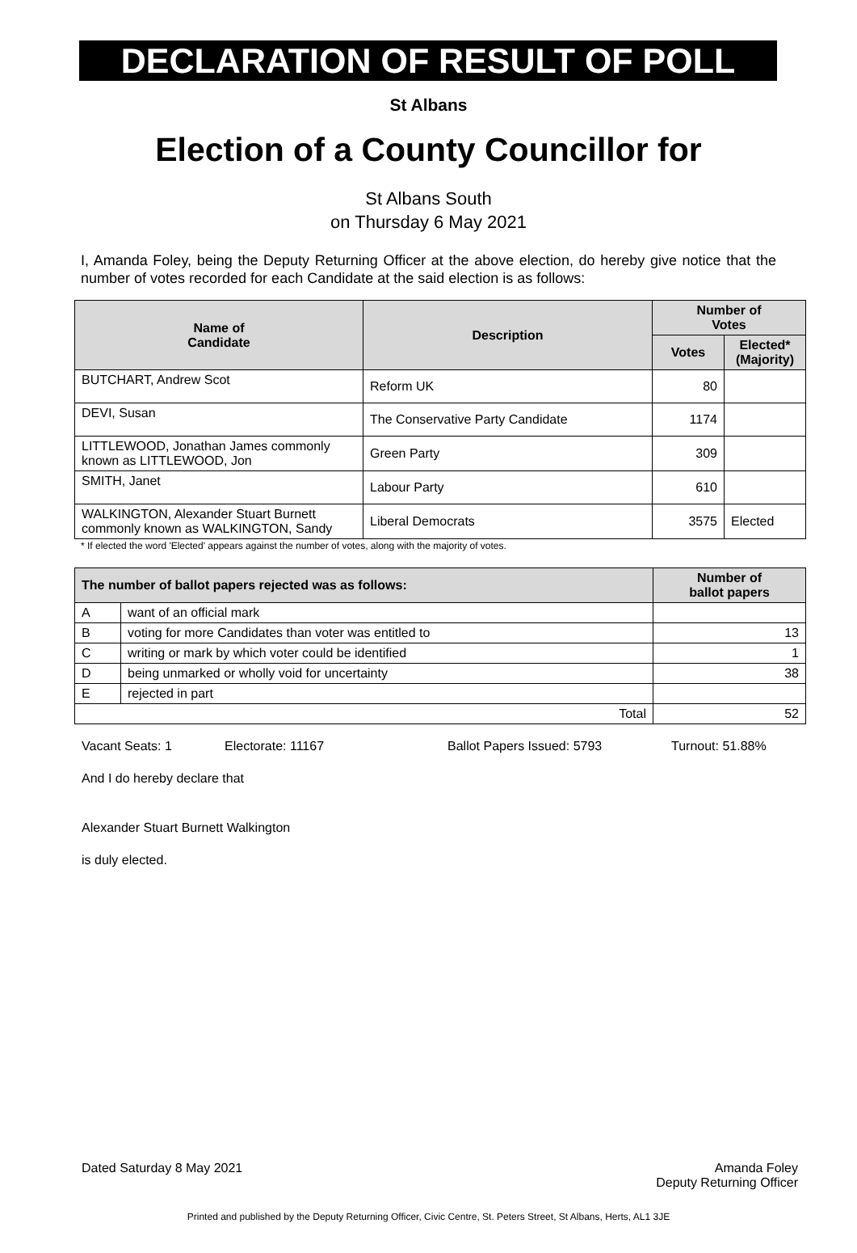DECLARATION OF RESULT OF POLL
St Albans
Election of a County Councillor for
St Albans South
on Thursday 6 May 2021
I, Amanda Foley, being the Deputy Returning Officer at the above election, do hereby give notice that the number of votes recorded for each Candidate at the said election is as follows:
| Name of Candidate | Description | Number of Votes | |
| --- | --- | --- | --- |
| | | Votes | Elected* (Majority) |
| BUTCHART, Andrew Scot | Reform UK | 80 | |
| DEVI, Susan | The Conservative Party Candidate | 1174 | |
| LITTLEWOOD, Jonathan James commonly known as LITTLEWOOD, Jon | Green Party | 309 | |
| SMITH, Janet | Labour Party | 610 | |
| WALKINGTON, Alexander Stuart Burnett commonly known as WALKINGTON, Sandy | Liberal Democrats | 3575 | Elected |
* If elected the word 'Elected' appears against the number of votes, along with the majority of votes.
| The number of ballot papers rejected was as follows: | | Number of ballot papers |
| --- | --- | --- |
| A | want of an official mark | |
| B | voting for more Candidates than voter was entitled to | 13 |
| C | writing or mark by which voter could be identified | 1 |
| D | being unmarked or wholly void for uncertainty | 38 |
| E | rejected in part | |
| Total | | 52 |
Vacant Seats: 1 Electorate: 11167 Ballot Papers Issued: 5793 Turnout: 51.88%
And I do hereby declare that
Alexander Stuart Burnett Walkington
is duly elected.
Dated Saturday 8 May 2021 Amanda Foley
Deputy Returning Officer
Printed and published by the Deputy Returning Officer, Civic Centre, St. Peters Street, St Albans, Herts, AL1 3JE